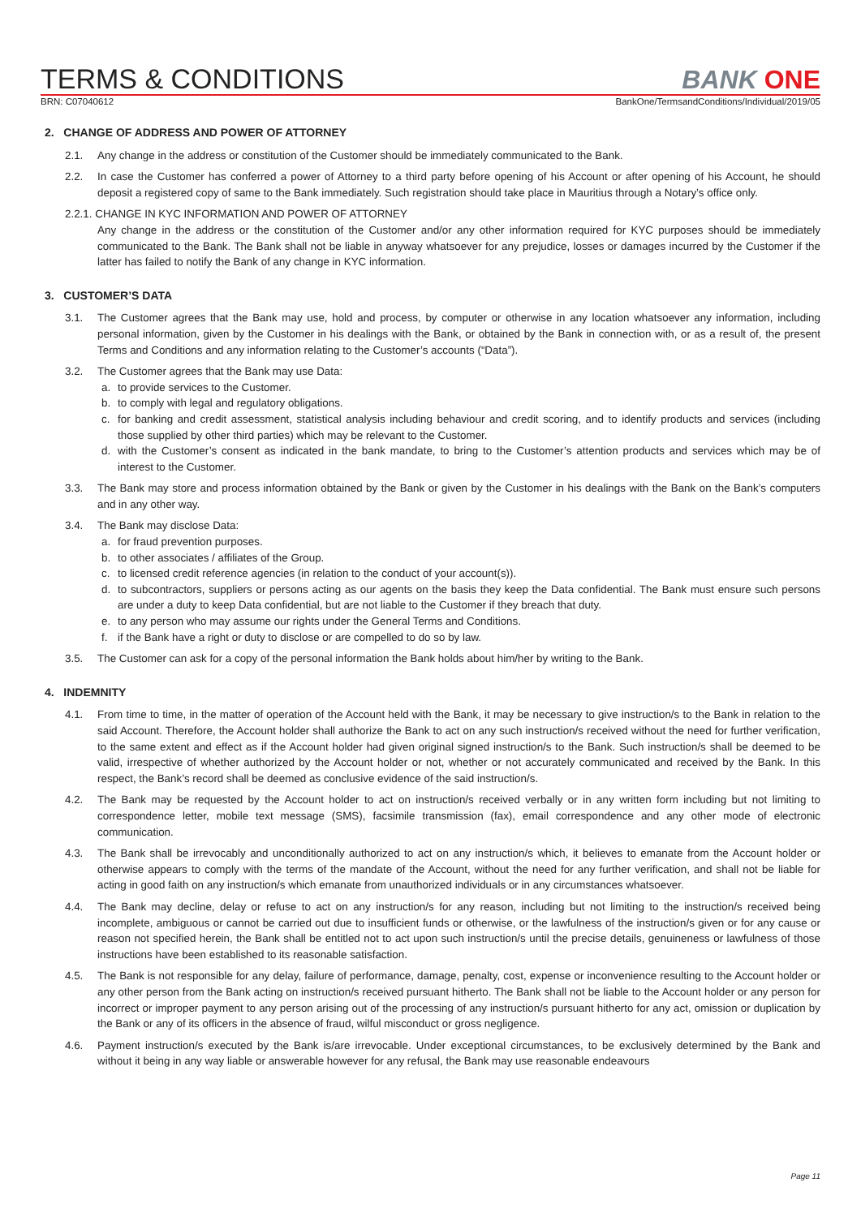TERMS & CONDITIONS
BANK ONE
BRN: C07040612 BankOne/TermsandConditions/Individual/2019/05
2. CHANGE OF ADDRESS AND POWER OF ATTORNEY
2.1. Any change in the address or constitution of the Customer should be immediately communicated to the Bank.
2.2. In case the Customer has conferred a power of Attorney to a third party before opening of his Account or after opening of his Account, he should deposit a registered copy of same to the Bank immediately. Such registration should take place in Mauritius through a Notary’s office only.
2.2.1. CHANGE IN KYC INFORMATION AND POWER OF ATTORNEY
Any change in the address or the constitution of the Customer and/or any other information required for KYC purposes should be immediately communicated to the Bank. The Bank shall not be liable in anyway whatsoever for any prejudice, losses or damages incurred by the Customer if the latter has failed to notify the Bank of any change in KYC information.
3. CUSTOMER’S DATA
3.1. The Customer agrees that the Bank may use, hold and process, by computer or otherwise in any location whatsoever any information, including personal information, given by the Customer in his dealings with the Bank, or obtained by the Bank in connection with, or as a result of, the present Terms and Conditions and any information relating to the Customer’s accounts (“Data”).
3.2. The Customer agrees that the Bank may use Data:
a. to provide services to the Customer.
b. to comply with legal and regulatory obligations.
c. for banking and credit assessment, statistical analysis including behaviour and credit scoring, and to identify products and services (including those supplied by other third parties) which may be relevant to the Customer.
d. with the Customer’s consent as indicated in the bank mandate, to bring to the Customer’s attention products and services which may be of interest to the Customer.
3.3. The Bank may store and process information obtained by the Bank or given by the Customer in his dealings with the Bank on the Bank’s computers and in any other way.
3.4. The Bank may disclose Data:
a. for fraud prevention purposes.
b. to other associates / affiliates of the Group.
c. to licensed credit reference agencies (in relation to the conduct of your account(s)).
d. to subcontractors, suppliers or persons acting as our agents on the basis they keep the Data confidential. The Bank must ensure such persons are under a duty to keep Data confidential, but are not liable to the Customer if they breach that duty.
e. to any person who may assume our rights under the General Terms and Conditions.
f. if the Bank have a right or duty to disclose or are compelled to do so by law.
3.5. The Customer can ask for a copy of the personal information the Bank holds about him/her by writing to the Bank.
4. INDEMNITY
4.1. From time to time, in the matter of operation of the Account held with the Bank, it may be necessary to give instruction/s to the Bank in relation to the said Account. Therefore, the Account holder shall authorize the Bank to act on any such instruction/s received without the need for further verification, to the same extent and effect as if the Account holder had given original signed instruction/s to the Bank. Such instruction/s shall be deemed to be valid, irrespective of whether authorized by the Account holder or not, whether or not accurately communicated and received by the Bank. In this respect, the Bank’s record shall be deemed as conclusive evidence of the said instruction/s.
4.2. The Bank may be requested by the Account holder to act on instruction/s received verbally or in any written form including but not limiting to correspondence letter, mobile text message (SMS), facsimile transmission (fax), email correspondence and any other mode of electronic communication.
4.3. The Bank shall be irrevocably and unconditionally authorized to act on any instruction/s which, it believes to emanate from the Account holder or otherwise appears to comply with the terms of the mandate of the Account, without the need for any further verification, and shall not be liable for acting in good faith on any instruction/s which emanate from unauthorized individuals or in any circumstances whatsoever.
4.4. The Bank may decline, delay or refuse to act on any instruction/s for any reason, including but not limiting to the instruction/s received being incomplete, ambiguous or cannot be carried out due to insufficient funds or otherwise, or the lawfulness of the instruction/s given or for any cause or reason not specified herein, the Bank shall be entitled not to act upon such instruction/s until the precise details, genuineness or lawfulness of those instructions have been established to its reasonable satisfaction.
4.5. The Bank is not responsible for any delay, failure of performance, damage, penalty, cost, expense or inconvenience resulting to the Account holder or any other person from the Bank acting on instruction/s received pursuant hitherto. The Bank shall not be liable to the Account holder or any person for incorrect or improper payment to any person arising out of the processing of any instruction/s pursuant hitherto for any act, omission or duplication by the Bank or any of its officers in the absence of fraud, wilful misconduct or gross negligence.
4.6. Payment instruction/s executed by the Bank is/are irrevocable. Under exceptional circumstances, to be exclusively determined by the Bank and without it being in any way liable or answerable however for any refusal, the Bank may use reasonable endeavours
Page 11